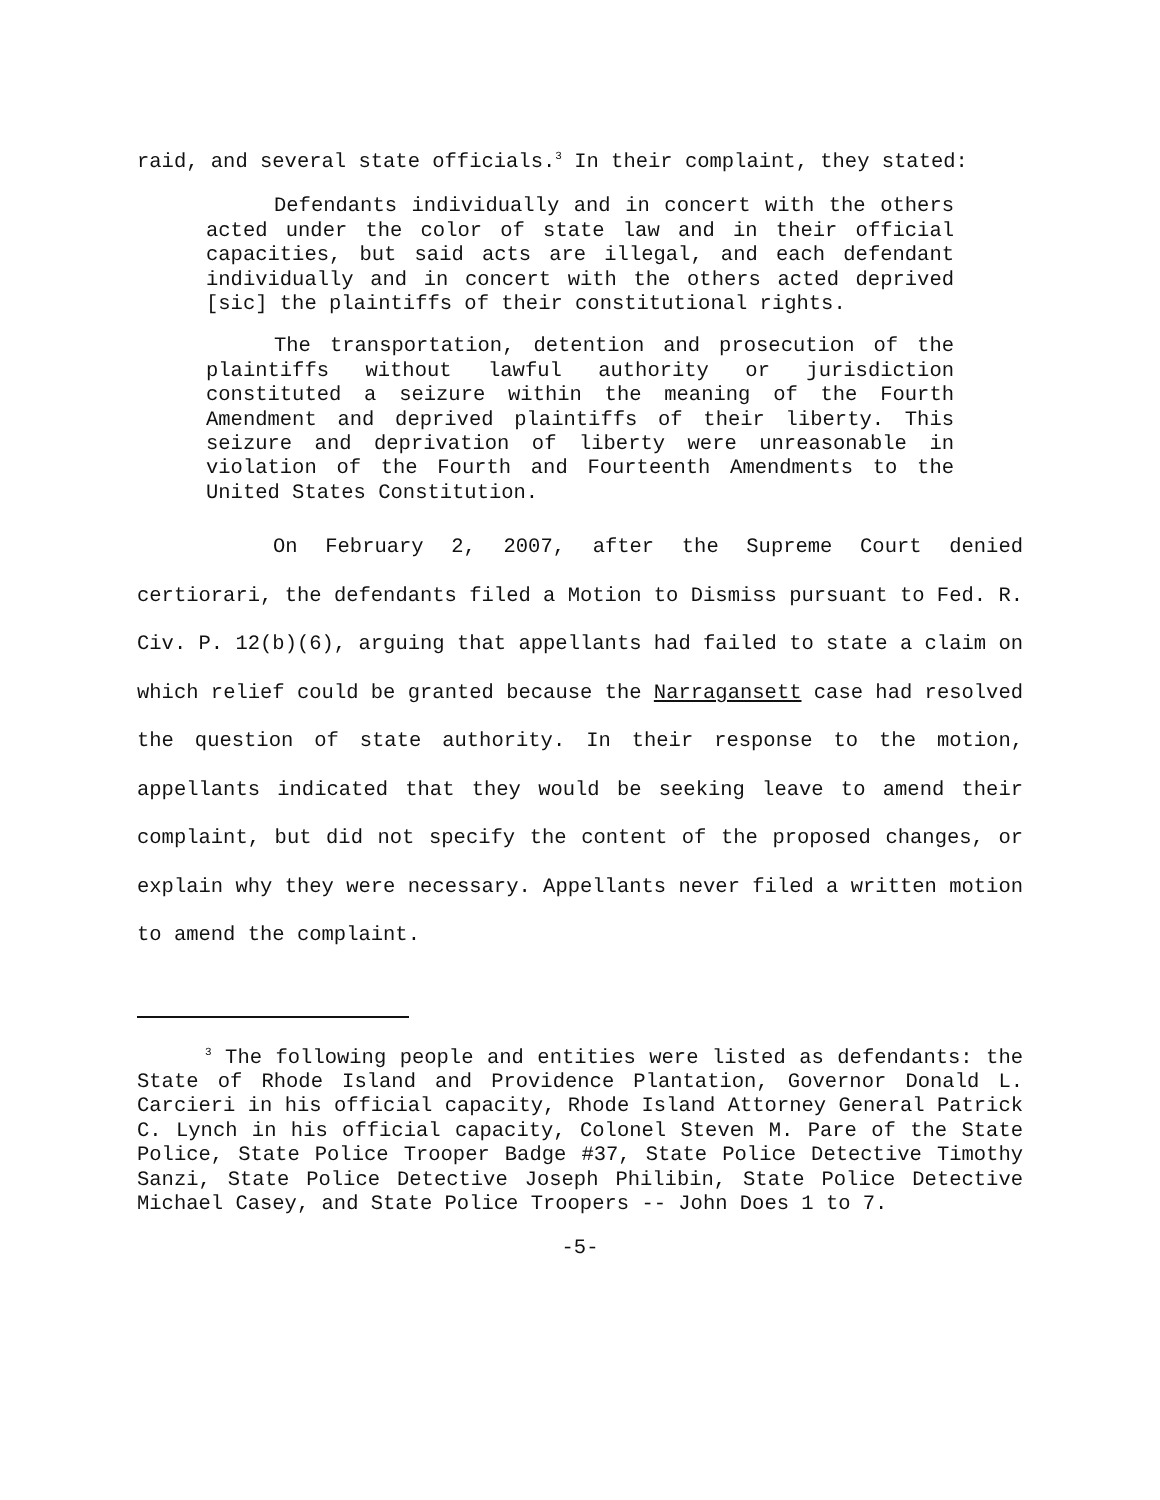raid, and several state officials.<sup>3</sup> In their complaint, they stated:
Defendants individually and in concert with the others acted under the color of state law and in their official capacities, but said acts are illegal, and each defendant individually and in concert with the others acted deprived [sic] the plaintiffs of their constitutional rights.
The transportation, detention and prosecution of the plaintiffs without lawful authority or jurisdiction constituted a seizure within the meaning of the Fourth Amendment and deprived plaintiffs of their liberty. This seizure and deprivation of liberty were unreasonable in violation of the Fourth and Fourteenth Amendments to the United States Constitution.
On February 2, 2007, after the Supreme Court denied certiorari, the defendants filed a Motion to Dismiss pursuant to Fed. R. Civ. P. 12(b)(6), arguing that appellants had failed to state a claim on which relief could be granted because the Narragansett case had resolved the question of state authority. In their response to the motion, appellants indicated that they would be seeking leave to amend their complaint, but did not specify the content of the proposed changes, or explain why they were necessary. Appellants never filed a written motion to amend the complaint.
<sup>3</sup> The following people and entities were listed as defendants: the State of Rhode Island and Providence Plantation, Governor Donald L. Carcieri in his official capacity, Rhode Island Attorney General Patrick C. Lynch in his official capacity, Colonel Steven M. Pare of the State Police, State Police Trooper Badge #37, State Police Detective Timothy Sanzi, State Police Detective Joseph Philibin, State Police Detective Michael Casey, and State Police Troopers -- John Does 1 to 7.
-5-